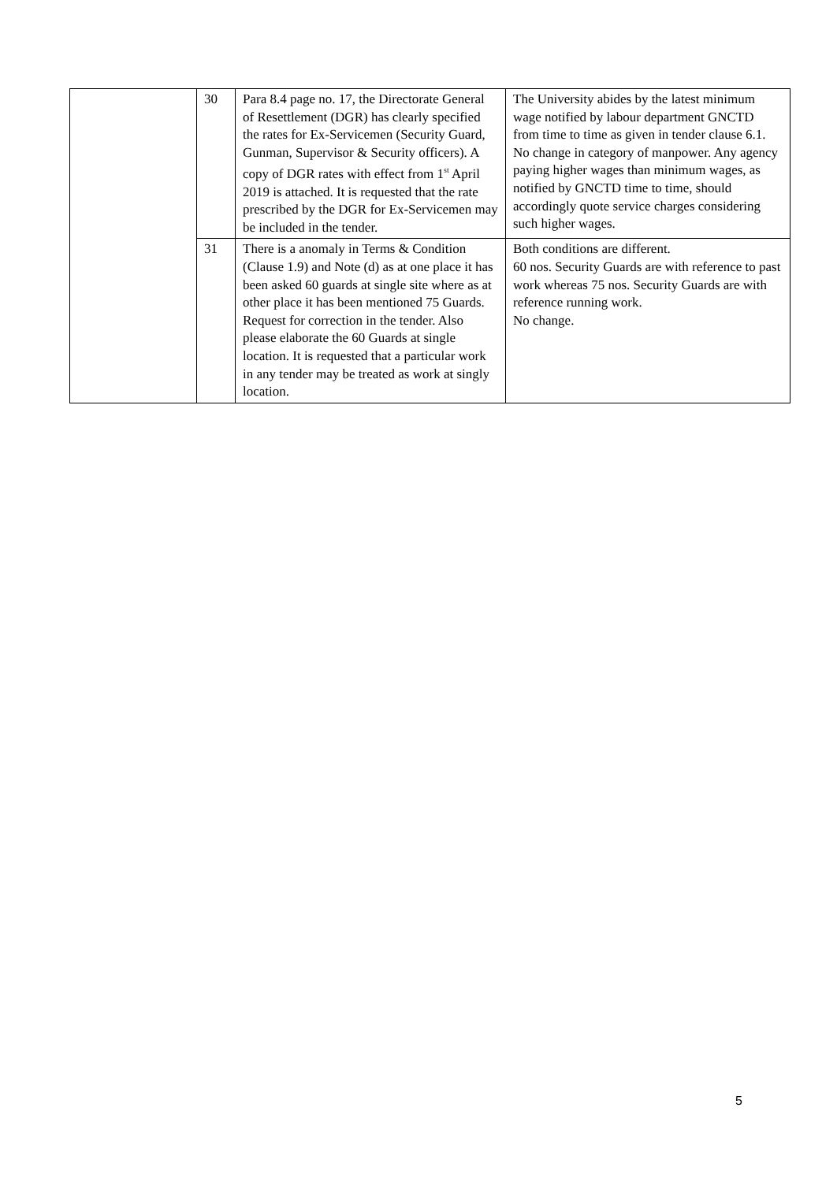| | 30 | Para 8.4 page no. 17, the Directorate General of Resettlement (DGR) has clearly specified the rates for Ex-Servicemen (Security Guard, Gunman, Supervisor & Security officers). A copy of DGR rates with effect from 1<sup>st</sup> April 2019 is attached. It is requested that the rate prescribed by the DGR for Ex-Servicemen may be included in the tender. | The University abides by the latest minimum wage notified by labour department GNCTD from time to time as given in tender clause 6.1. No change in category of manpower. Any agency paying higher wages than minimum wages, as notified by GNCTD time to time, should accordingly quote service charges considering such higher wages. |
| | 31 | There is a anomaly in Terms & Condition (Clause 1.9) and Note (d) as at one place it has been asked 60 guards at single site where as at other place it has been mentioned 75 Guards. Request for correction in the tender. Also please elaborate the 60 Guards at single location. It is requested that a particular work in any tender may be treated as work at singly location. | Both conditions are different. 60 nos. Security Guards are with reference to past work whereas 75 nos. Security Guards are with reference running work. No change. |
5